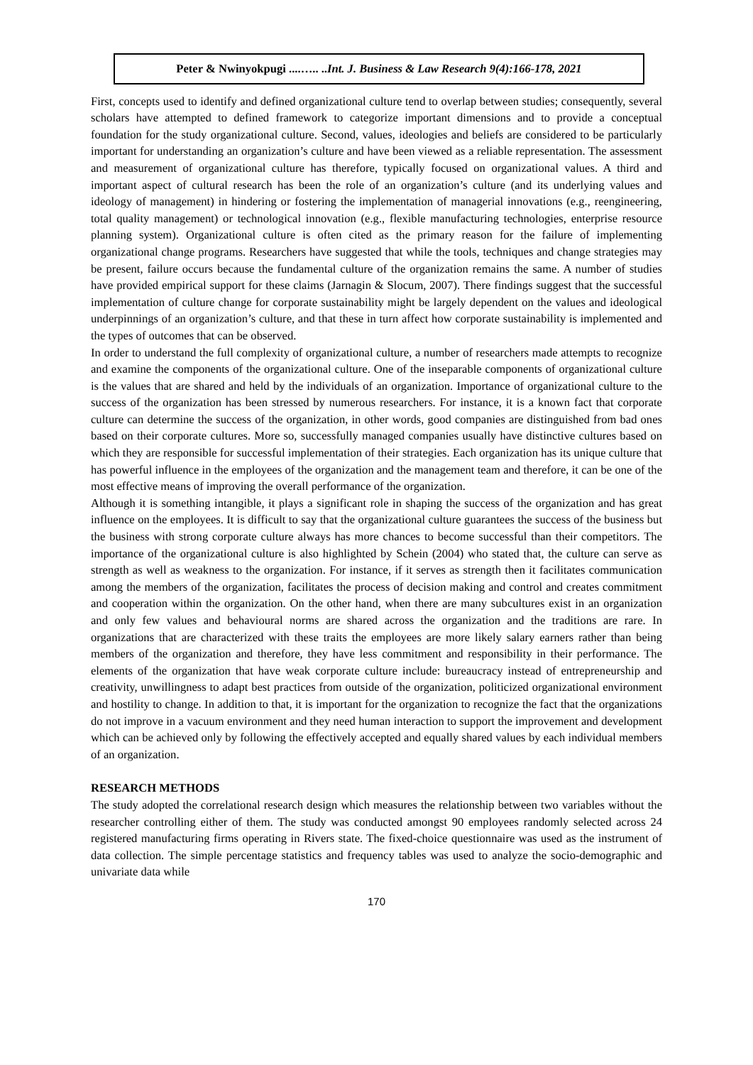Peter & Nwinyokpugi ....….. ..Int. J. Business & Law Research 9(4):166-178, 2021
First, concepts used to identify and defined organizational culture tend to overlap between studies; consequently, several scholars have attempted to defined framework to categorize important dimensions and to provide a conceptual foundation for the study organizational culture. Second, values, ideologies and beliefs are considered to be particularly important for understanding an organization’s culture and have been viewed as a reliable representation. The assessment and measurement of organizational culture has therefore, typically focused on organizational values. A third and important aspect of cultural research has been the role of an organization’s culture (and its underlying values and ideology of management) in hindering or fostering the implementation of managerial innovations (e.g., reengineering, total quality management) or technological innovation (e.g., flexible manufacturing technologies, enterprise resource planning system). Organizational culture is often cited as the primary reason for the failure of implementing organizational change programs. Researchers have suggested that while the tools, techniques and change strategies may be present, failure occurs because the fundamental culture of the organization remains the same. A number of studies have provided empirical support for these claims (Jarnagin & Slocum, 2007). There findings suggest that the successful implementation of culture change for corporate sustainability might be largely dependent on the values and ideological underpinnings of an organization’s culture, and that these in turn affect how corporate sustainability is implemented and the types of outcomes that can be observed.
In order to understand the full complexity of organizational culture, a number of researchers made attempts to recognize and examine the components of the organizational culture. One of the inseparable components of organizational culture is the values that are shared and held by the individuals of an organization. Importance of organizational culture to the success of the organization has been stressed by numerous researchers. For instance, it is a known fact that corporate culture can determine the success of the organization, in other words, good companies are distinguished from bad ones based on their corporate cultures. More so, successfully managed companies usually have distinctive cultures based on which they are responsible for successful implementation of their strategies. Each organization has its unique culture that has powerful influence in the employees of the organization and the management team and therefore, it can be one of the most effective means of improving the overall performance of the organization.
Although it is something intangible, it plays a significant role in shaping the success of the organization and has great influence on the employees. It is difficult to say that the organizational culture guarantees the success of the business but the business with strong corporate culture always has more chances to become successful than their competitors. The importance of the organizational culture is also highlighted by Schein (2004) who stated that, the culture can serve as strength as well as weakness to the organization. For instance, if it serves as strength then it facilitates communication among the members of the organization, facilitates the process of decision making and control and creates commitment and cooperation within the organization. On the other hand, when there are many subcultures exist in an organization and only few values and behavioural norms are shared across the organization and the traditions are rare. In organizations that are characterized with these traits the employees are more likely salary earners rather than being members of the organization and therefore, they have less commitment and responsibility in their performance. The elements of the organization that have weak corporate culture include: bureaucracy instead of entrepreneurship and creativity, unwillingness to adapt best practices from outside of the organization, politicized organizational environment and hostility to change. In addition to that, it is important for the organization to recognize the fact that the organizations do not improve in a vacuum environment and they need human interaction to support the improvement and development which can be achieved only by following the effectively accepted and equally shared values by each individual members of an organization.
RESEARCH METHODS
The study adopted the correlational research design which measures the relationship between two variables without the researcher controlling either of them. The study was conducted amongst 90 employees randomly selected across 24 registered manufacturing firms operating in Rivers state. The fixed-choice questionnaire was used as the instrument of data collection. The simple percentage statistics and frequency tables was used to analyze the socio-demographic and univariate data while
170